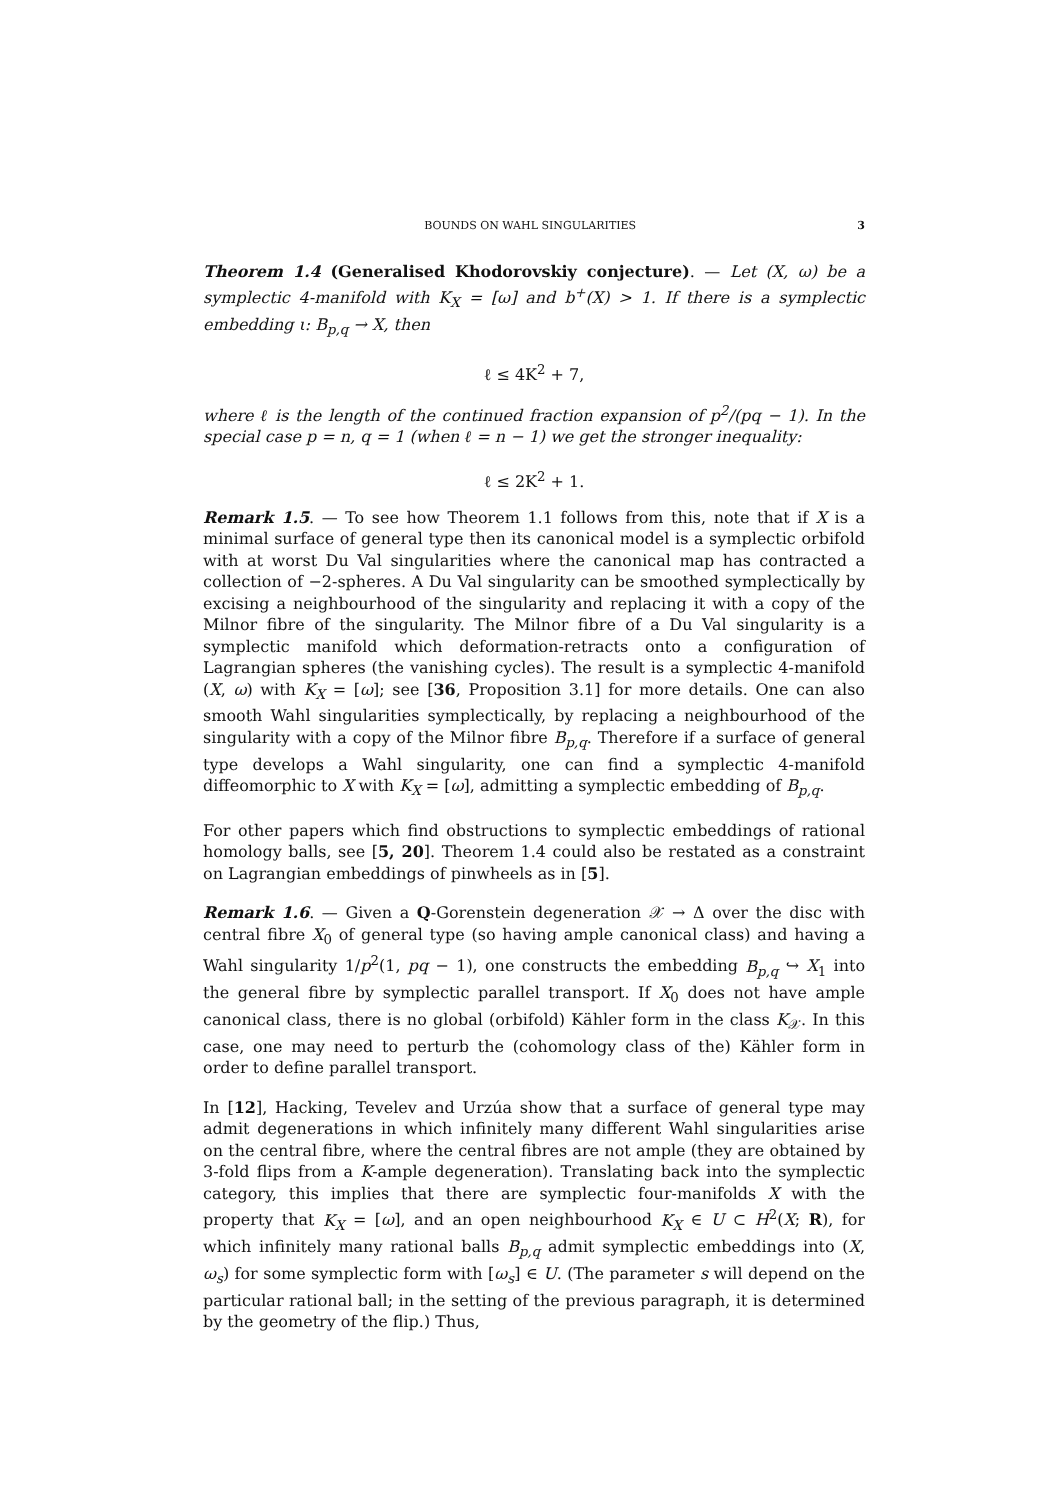BOUNDS ON WAHL SINGULARITIES 3
Theorem 1.4 (Generalised Khodorovskiy conjecture). — Let (X, ω) be a symplectic 4-manifold with K<sub>X</sub> = [ω] and b<sup>+</sup>(X) > 1. If there is a symplectic embedding ι: B<sub>p,q</sub> → X, then
ℓ ≤ 4K<sup>2</sup> + 7,
where ℓ is the length of the continued fraction expansion of p<sup>2</sup>/(pq − 1). In the special case p = n, q = 1 (when ℓ = n − 1) we get the stronger inequality:
ℓ ≤ 2K<sup>2</sup> + 1.
Remark 1.5. — To see how Theorem 1.1 follows from this, note that if X is a minimal surface of general type then its canonical model is a symplectic orbifold with at worst Du Val singularities where the canonical map has contracted a collection of −2-spheres. A Du Val singularity can be smoothed symplectically by excising a neighbourhood of the singularity and replacing it with a copy of the Milnor fibre of the singularity. The Milnor fibre of a Du Val singularity is a symplectic manifold which deformation-retracts onto a configuration of Lagrangian spheres (the vanishing cycles). The result is a symplectic 4-manifold (X, ω) with K<sub>X</sub> = [ω]; see [36, Proposition 3.1] for more details. One can also smooth Wahl singularities symplectically, by replacing a neighbourhood of the singularity with a copy of the Milnor fibre B<sub>p,q</sub>. Therefore if a surface of general type develops a Wahl singularity, one can find a symplectic 4-manifold diffeomorphic to X with K<sub>X</sub> = [ω], admitting a symplectic embedding of B<sub>p,q</sub>.
For other papers which find obstructions to symplectic embeddings of rational homology balls, see [5, 20]. Theorem 1.4 could also be restated as a constraint on Lagrangian embeddings of pinwheels as in [5].
Remark 1.6. — Given a Q-Gorenstein degeneration 𝒳 → Δ over the disc with central fibre X<sub>0</sub> of general type (so having ample canonical class) and having a Wahl singularity 1/p<sup>2</sup>(1, pq − 1), one constructs the embedding B<sub>p,q</sub> ↪ X<sub>1</sub> into the general fibre by symplectic parallel transport. If X<sub>0</sub> does not have ample canonical class, there is no global (orbifold) Kähler form in the class K<sub>𝒳</sub>. In this case, one may need to perturb the (cohomology class of the) Kähler form in order to define parallel transport.
In [12], Hacking, Tevelev and Urzúa show that a surface of general type may admit degenerations in which infinitely many different Wahl singularities arise on the central fibre, where the central fibres are not ample (they are obtained by 3-fold flips from a K-ample degeneration). Translating back into the symplectic category, this implies that there are symplectic four-manifolds X with the property that K<sub>X</sub> = [ω], and an open neighbourhood K<sub>X</sub> ∈ U ⊂ H<sup>2</sup>(X; R), for which infinitely many rational balls B<sub>p,q</sub> admit symplectic embeddings into (X, ω<sub>s</sub>) for some symplectic form with [ω<sub>s</sub>] ∈ U. (The parameter s will depend on the particular rational ball; in the setting of the previous paragraph, it is determined by the geometry of the flip.) Thus,